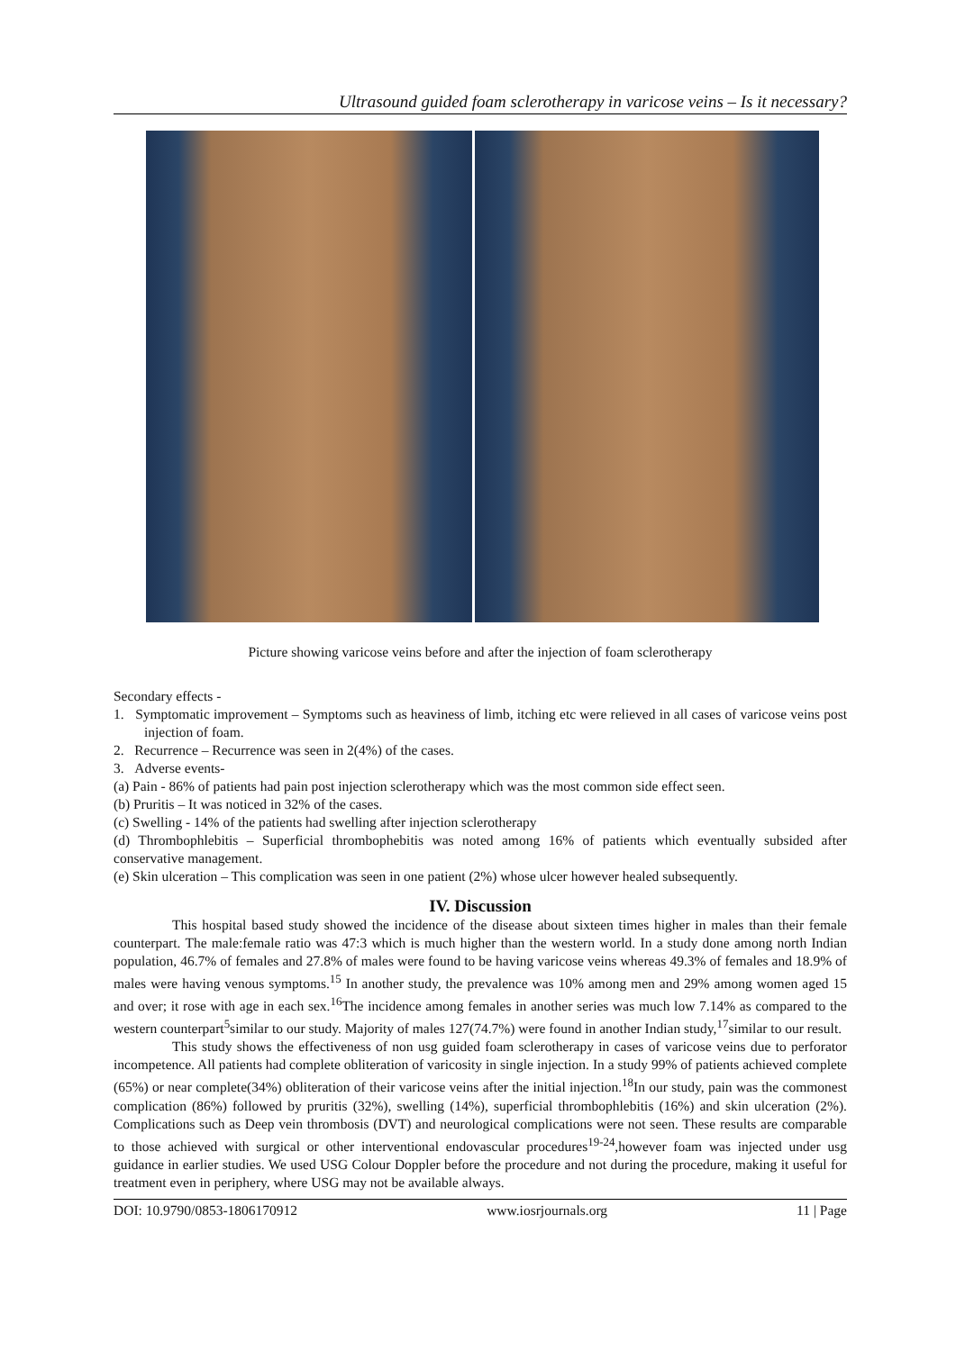Ultrasound guided foam sclerotherapy in varicose veins – Is it necessary?
Picture showing varicose veins before and after the injection of foam sclerotherapy
Secondary effects -
1. Symptomatic improvement – Symptoms such as heaviness of limb, itching etc were relieved in all cases of varicose veins post injection of foam.
2. Recurrence – Recurrence was seen in 2(4%) of the cases.
3. Adverse events-
(a) Pain - 86% of patients had pain post injection sclerotherapy which was the most common side effect seen.
(b) Pruritis – It was noticed in 32% of the cases.
(c) Swelling - 14% of the patients had swelling after injection sclerotherapy
(d) Thrombophlebitis – Superficial thrombophebitis was noted among 16% of patients which eventually subsided after conservative management.
(e) Skin ulceration – This complication was seen in one patient (2%) whose ulcer however healed subsequently.
IV. Discussion
This hospital based study showed the incidence of the disease about sixteen times higher in males than their female counterpart. The male:female ratio was 47:3 which is much higher than the western world. In a study done among north Indian population, 46.7% of females and 27.8% of males were found to be having varicose veins whereas 49.3% of females and 18.9% of males were having venous symptoms.<sup>15</sup> In another study, the prevalence was 10% among men and 29% among women aged 15 and over; it rose with age in each sex.<sup>16</sup>The incidence among females in another series was much low 7.14% as compared to the western counterpart<sup>5</sup>similar to our study. Majority of males 127(74.7%) were found in another Indian study,<sup>17</sup>similar to our result.
This study shows the effectiveness of non usg guided foam sclerotherapy in cases of varicose veins due to perforator incompetence. All patients had complete obliteration of varicosity in single injection. In a study 99% of patients achieved complete (65%) or near complete(34%) obliteration of their varicose veins after the initial injection.<sup>18</sup>In our study, pain was the commonest complication (86%) followed by pruritis (32%), swelling (14%), superficial thrombophlebitis (16%) and skin ulceration (2%). Complications such as Deep vein thrombosis (DVT) and neurological complications were not seen. These results are comparable to those achieved with surgical or other interventional endovascular procedures<sup>19-24</sup>,however foam was injected under usg guidance in earlier studies. We used USG Colour Doppler before the procedure and not during the procedure, making it useful for treatment even in periphery, where USG may not be available always.
DOI: 10.9790/0853-1806170912 www.iosrjournals.org 11 | Page